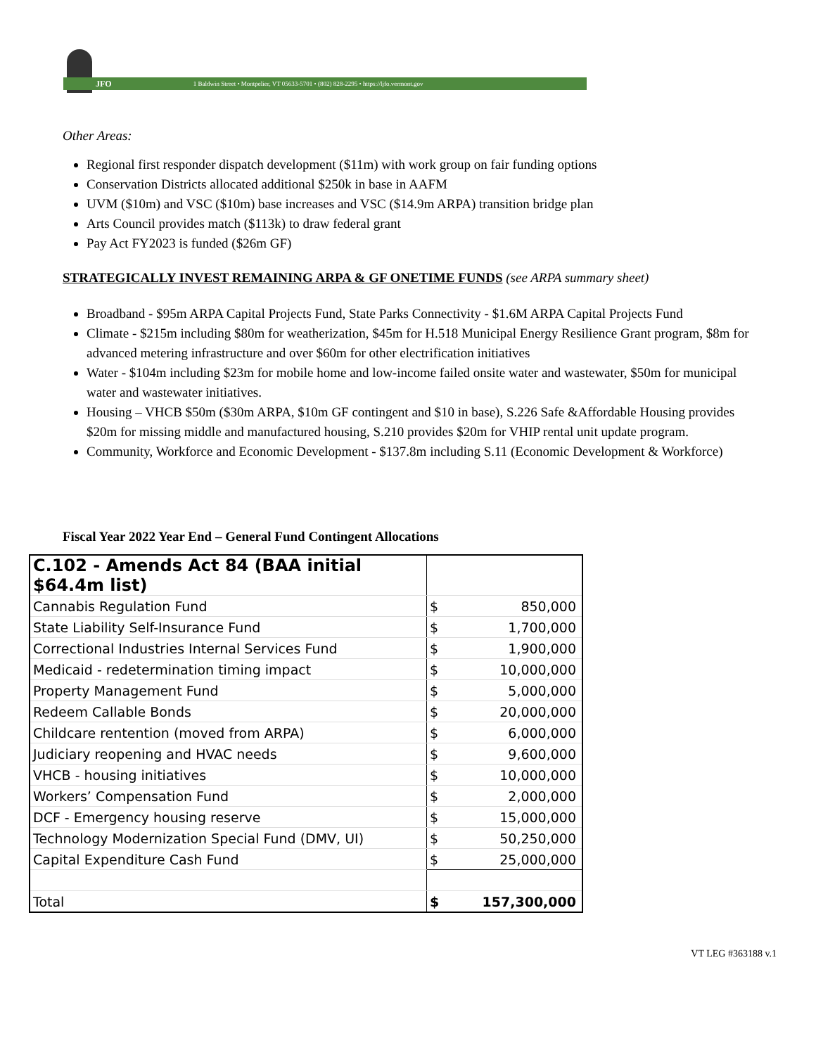JFO 1 Baldwin Street • Montpelier, VT 05633-5701 • (802) 828-2295 • https://ljfo.vermont.gov
Other Areas:
Regional first responder dispatch development ($11m) with work group on fair funding options
Conservation Districts allocated additional $250k in base in AAFM
UVM ($10m) and VSC ($10m) base increases and VSC ($14.9m ARPA) transition bridge plan
Arts Council provides match ($113k) to draw federal grant
Pay Act FY2023 is funded ($26m GF)
STRATEGICALLY INVEST REMAINING ARPA & GF ONETIME FUNDS (see ARPA summary sheet)
Broadband - $95m ARPA Capital Projects Fund, State Parks Connectivity - $1.6M ARPA Capital Projects Fund
Climate - $215m including $80m for weatherization, $45m for H.518 Municipal Energy Resilience Grant program, $8m for advanced metering infrastructure and over $60m for other electrification initiatives
Water - $104m including $23m for mobile home and low-income failed onsite water and wastewater, $50m for municipal water and wastewater initiatives.
Housing – VHCB $50m ($30m ARPA, $10m GF contingent and $10 in base), S.226 Safe &Affordable Housing provides $20m for missing middle and manufactured housing, S.210 provides $20m for VHIP rental unit update program.
Community, Workforce and Economic Development - $137.8m including S.11 (Economic Development & Workforce)
Fiscal Year 2022 Year End – General Fund Contingent Allocations
| C.102 - Amends Act 84 (BAA initial $64.4m list) | | |
| Cannabis Regulation Fund | $ | 850,000 |
| State Liability Self-Insurance Fund | $ | 1,700,000 |
| Correctional Industries Internal Services Fund | $ | 1,900,000 |
| Medicaid - redetermination timing impact | $ | 10,000,000 |
| Property Management Fund | $ | 5,000,000 |
| Redeem Callable Bonds | $ | 20,000,000 |
| Childcare rentention (moved from ARPA) | $ | 6,000,000 |
| Judiciary reopening and HVAC needs | $ | 9,600,000 |
| VHCB - housing initiatives | $ | 10,000,000 |
| Workers’ Compensation Fund | $ | 2,000,000 |
| DCF - Emergency housing reserve | $ | 15,000,000 |
| Technology Modernization Special Fund (DMV, UI) | $ | 50,250,000 |
| Capital Expenditure Cash Fund | $ | 25,000,000 |
| Total | $ | 157,300,000 |
VT LEG #363188 v.1